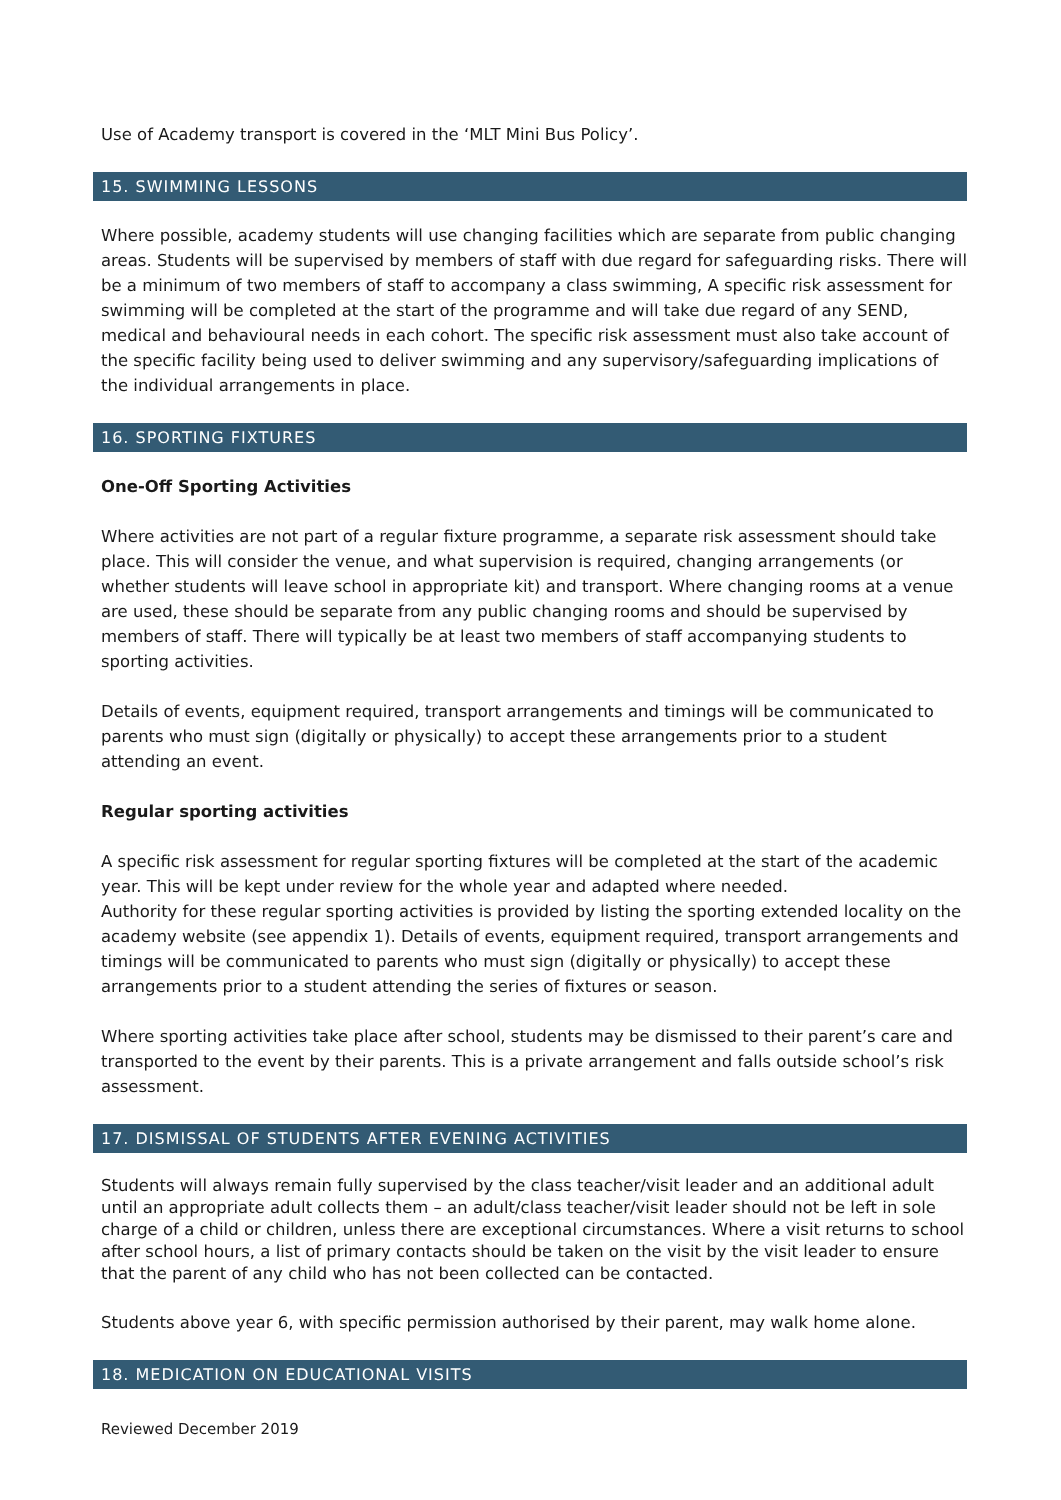Use of Academy transport is covered in the ‘MLT Mini Bus Policy’.
15. SWIMMING LESSONS
Where possible, academy students will use changing facilities which are separate from public changing areas. Students will be supervised by members of staff with due regard for safeguarding risks. There will be a minimum of two members of staff to accompany a class swimming, A specific risk assessment for swimming will be completed at the start of the programme and will take due regard of any SEND, medical and behavioural needs in each cohort. The specific risk assessment must also take account of the specific facility being used to deliver swimming and any supervisory/safeguarding implications of the individual arrangements in place.
16. SPORTING FIXTURES
One-Off Sporting Activities
Where activities are not part of a regular fixture programme, a separate risk assessment should take place. This will consider the venue, and what supervision is required, changing arrangements (or whether students will leave school in appropriate kit) and transport. Where changing rooms at a venue are used, these should be separate from any public changing rooms and should be supervised by members of staff. There will typically be at least two members of staff accompanying students to sporting activities.
Details of events, equipment required, transport arrangements and timings will be communicated to parents who must sign (digitally or physically) to accept these arrangements prior to a student attending an event.
Regular sporting activities
A specific risk assessment for regular sporting fixtures will be completed at the start of the academic year. This will be kept under review for the whole year and adapted where needed.
Authority for these regular sporting activities is provided by listing the sporting extended locality on the academy website (see appendix 1). Details of events, equipment required, transport arrangements and timings will be communicated to parents who must sign (digitally or physically) to accept these arrangements prior to a student attending the series of fixtures or season.
Where sporting activities take place after school, students may be dismissed to their parent’s care and transported to the event by their parents. This is a private arrangement and falls outside school’s risk assessment.
17. DISMISSAL OF STUDENTS AFTER EVENING ACTIVITIES
Students will always remain fully supervised by the class teacher/visit leader and an additional adult until an appropriate adult collects them – an adult/class teacher/visit leader should not be left in sole charge of a child or children, unless there are exceptional circumstances. Where a visit returns to school after school hours, a list of primary contacts should be taken on the visit by the visit leader to ensure that the parent of any child who has not been collected can be contacted.
Students above year 6, with specific permission authorised by their parent, may walk home alone.
18. MEDICATION ON EDUCATIONAL VISITS
Reviewed December 2019